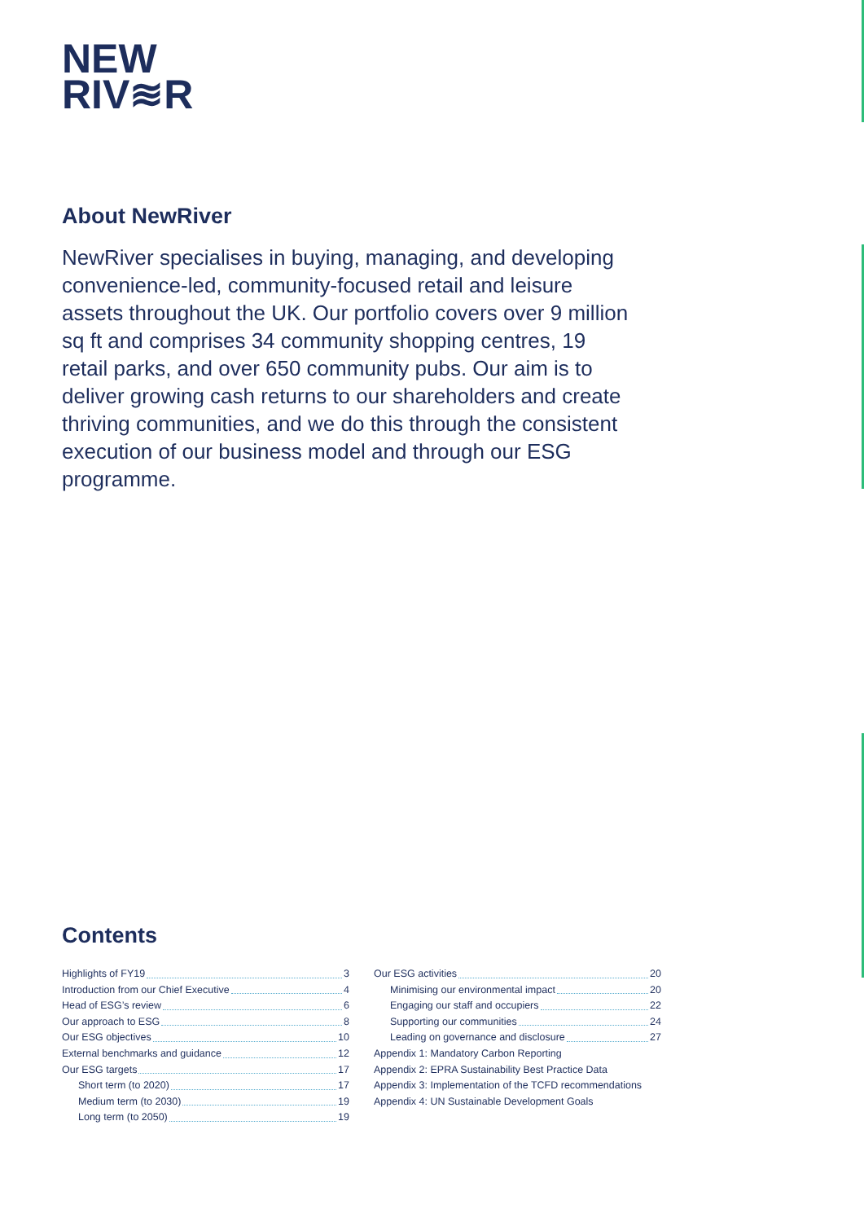NEW
RIV≋R
About NewRiver
NewRiver specialises in buying, managing, and developing convenience-led, community-focused retail and leisure assets throughout the UK. Our portfolio covers over 9 million sq ft and comprises 34 community shopping centres, 19 retail parks, and over 650 community pubs. Our aim is to deliver growing cash returns to our shareholders and create thriving communities, and we do this through the consistent execution of our business model and through our ESG programme.
Contents
Highlights of FY19 3
Introduction from our Chief Executive 4
Head of ESG’s review 6
Our approach to ESG 8
Our ESG objectives 10
External benchmarks and guidance 12
Our ESG targets 17
Short term (to 2020) 17
Medium term (to 2030) 19
Long term (to 2050) 19
Our ESG activities 20
Minimising our environmental impact 20
Engaging our staff and occupiers 22
Supporting our communities 24
Leading on governance and disclosure 27
Appendix 1: Mandatory Carbon Reporting
Appendix 2: EPRA Sustainability Best Practice Data
Appendix 3: Implementation of the TCFD recommendations
Appendix 4: UN Sustainable Development Goals